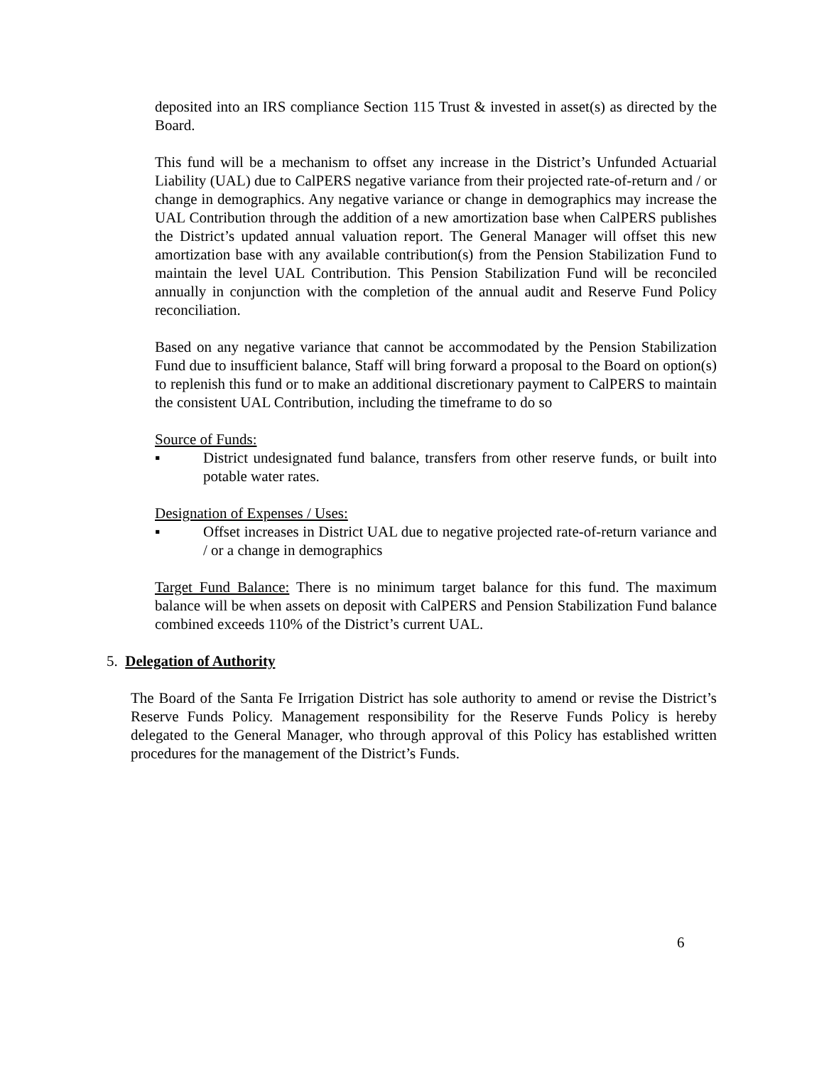deposited into an IRS compliance Section 115 Trust & invested in asset(s) as directed by the Board.
This fund will be a mechanism to offset any increase in the District’s Unfunded Actuarial Liability (UAL) due to CalPERS negative variance from their projected rate-of-return and / or change in demographics. Any negative variance or change in demographics may increase the UAL Contribution through the addition of a new amortization base when CalPERS publishes the District’s updated annual valuation report. The General Manager will offset this new amortization base with any available contribution(s) from the Pension Stabilization Fund to maintain the level UAL Contribution. This Pension Stabilization Fund will be reconciled annually in conjunction with the completion of the annual audit and Reserve Fund Policy reconciliation.
Based on any negative variance that cannot be accommodated by the Pension Stabilization Fund due to insufficient balance, Staff will bring forward a proposal to the Board on option(s) to replenish this fund or to make an additional discretionary payment to CalPERS to maintain the consistent UAL Contribution, including the timeframe to do so
Source of Funds:
▪ District undesignated fund balance, transfers from other reserve funds, or built into potable water rates.
Designation of Expenses / Uses:
▪ Offset increases in District UAL due to negative projected rate-of-return variance and / or a change in demographics
Target Fund Balance: There is no minimum target balance for this fund. The maximum balance will be when assets on deposit with CalPERS and Pension Stabilization Fund balance combined exceeds 110% of the District’s current UAL.
5. Delegation of Authority
The Board of the Santa Fe Irrigation District has sole authority to amend or revise the District’s Reserve Funds Policy. Management responsibility for the Reserve Funds Policy is hereby delegated to the General Manager, who through approval of this Policy has established written procedures for the management of the District’s Funds.
6